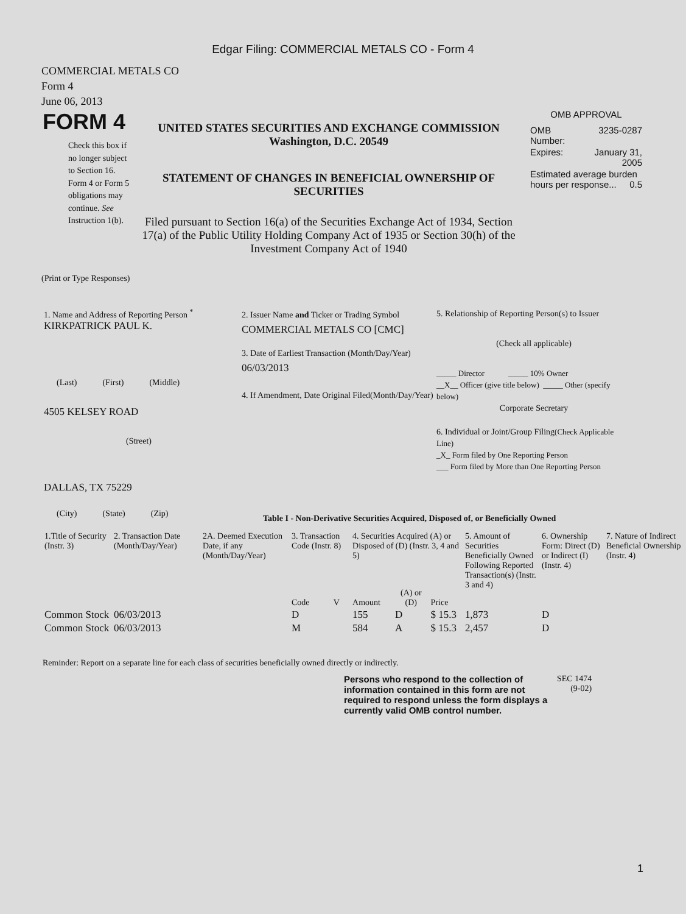Edgar Filing: COMMERCIAL METALS CO - Form 4
COMMERCIAL METALS CO
Form 4
June 06, 2013
FORM 4
Check this box if no longer subject to Section 16. Form 4 or Form 5 obligations may continue. See Instruction 1(b).
UNITED STATES SECURITIES AND EXCHANGE COMMISSION
Washington, D.C. 20549
STATEMENT OF CHANGES IN BENEFICIAL OWNERSHIP OF SECURITIES
Filed pursuant to Section 16(a) of the Securities Exchange Act of 1934, Section 17(a) of the Public Utility Holding Company Act of 1935 or Section 30(h) of the Investment Company Act of 1940
OMB APPROVAL
| OMB Number: | 3235-0287 |
| Expires: | January 31, 2005 |
| Estimated average burden hours per response... 0.5 | |
(Print or Type Responses)
1. Name and Address of Reporting Person <sup>*</sup>
KIRKPATRICK PAUL K.
(Last) (First) (Middle)
4505 KELSEY ROAD
(Street)
DALLAS, TX 75229
(City) (State) (Zip)
2. Issuer Name and Ticker or Trading Symbol
COMMERCIAL METALS CO [CMC]
3. Date of Earliest Transaction (Month/Day/Year)
06/03/2013
4. If Amendment, Date Original Filed(Month/Day/Year)
5. Relationship of Reporting Person(s) to Issuer
(Check all applicable)
_____ Director _____ 10% Owner
__X__ Officer (give title below) _____ Other (specify below)
Corporate Secretary
6. Individual or Joint/Group Filing(Check Applicable Line)
_X_ Form filed by One Reporting Person
___ Form filed by More than One Reporting Person
Table I - Non-Derivative Securities Acquired, Disposed of, or Beneficially Owned
| 1.Title of Security (Instr. 3) | 2. Transaction Date (Month/Day/Year) | 2A. Deemed Execution Date, if any (Month/Day/Year) | 3. Transaction Code (Instr. 8) | | 4. Securities Acquired (A) or Disposed of (D) (Instr. 3, 4 and 5) | | | 5. Amount of Securities Beneficially Owned Following Reported Transaction(s) (Instr. 3 and 4) | 6. Ownership Form: Direct (D) or Indirect (I) (Instr. 4) | 7. Nature of Indirect Beneficial Ownership (Instr. 4) |
| --- | --- | --- | --- | --- | --- | --- | --- | --- | --- | --- |
| | | | Code | V | Amount | (A) or (D) | Price | | | |
| Common Stock | 06/03/2013 | | D | | 155 | D | $ 15.3 | 1,873 | D | |
| Common Stock | 06/03/2013 | | M | | 584 | A | $ 15.3 | 2,457 | D | |
Reminder: Report on a separate line for each class of securities beneficially owned directly or indirectly.
Persons who respond to the collection of information contained in this form are not required to respond unless the form displays a currently valid OMB control number.
SEC 1474
(9-02)
1